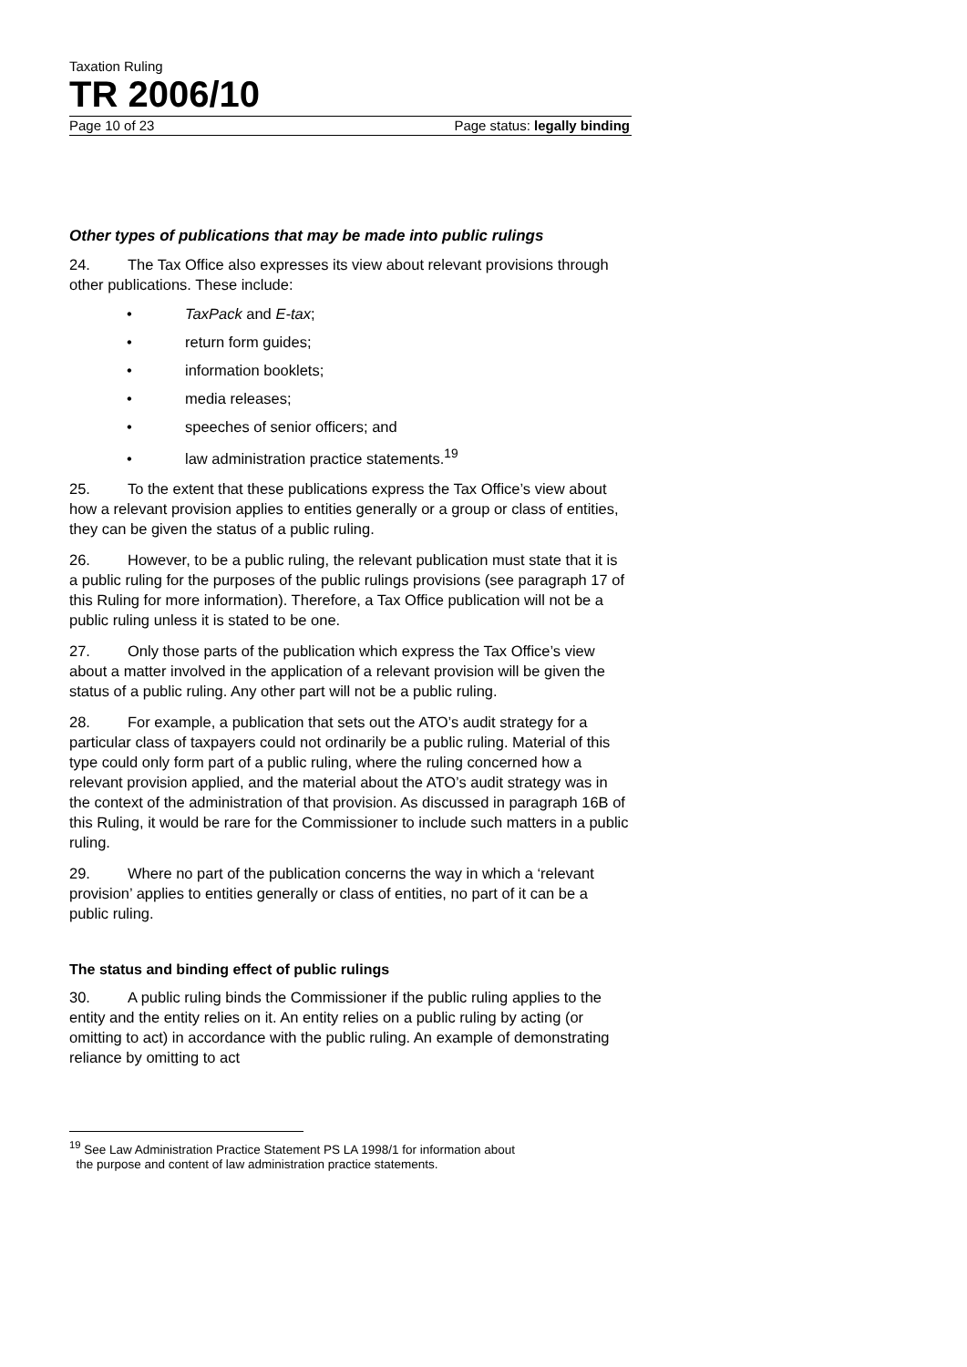Taxation Ruling
TR 2006/10
Page 10 of 23 Page status: legally binding
Other types of publications that may be made into public rulings
24. The Tax Office also expresses its view about relevant provisions through other publications. These include:
• TaxPack and E-tax;
• return form guides;
• information booklets;
• media releases;
• speeches of senior officers; and
• law administration practice statements.<sup>19</sup>
25. To the extent that these publications express the Tax Office’s view about how a relevant provision applies to entities generally or a group or class of entities, they can be given the status of a public ruling.
26. However, to be a public ruling, the relevant publication must state that it is a public ruling for the purposes of the public rulings provisions (see paragraph 17 of this Ruling for more information). Therefore, a Tax Office publication will not be a public ruling unless it is stated to be one.
27. Only those parts of the publication which express the Tax Office’s view about a matter involved in the application of a relevant provision will be given the status of a public ruling. Any other part will not be a public ruling.
28. For example, a publication that sets out the ATO’s audit strategy for a particular class of taxpayers could not ordinarily be a public ruling. Material of this type could only form part of a public ruling, where the ruling concerned how a relevant provision applied, and the material about the ATO’s audit strategy was in the context of the administration of that provision. As discussed in paragraph 16B of this Ruling, it would be rare for the Commissioner to include such matters in a public ruling.
29. Where no part of the publication concerns the way in which a ‘relevant provision’ applies to entities generally or class of entities, no part of it can be a public ruling.
The status and binding effect of public rulings
30. A public ruling binds the Commissioner if the public ruling applies to the entity and the entity relies on it. An entity relies on a public ruling by acting (or omitting to act) in accordance with the public ruling. An example of demonstrating reliance by omitting to act
<sup>19</sup> See Law Administration Practice Statement PS LA 1998/1 for information about
the purpose and content of law administration practice statements.